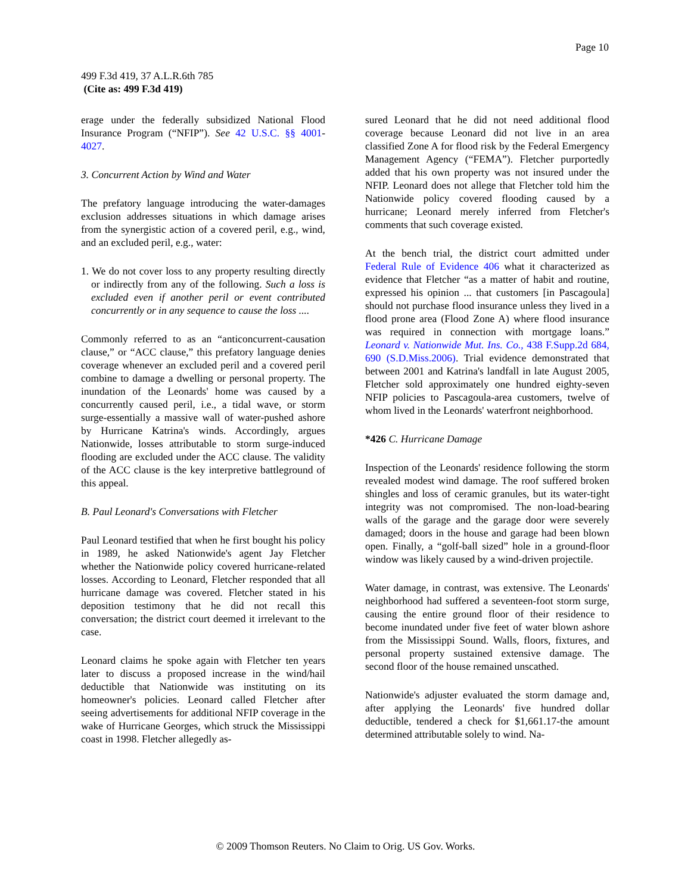Page 10
499 F.3d 419, 37 A.L.R.6th 785
(Cite as: 499 F.3d 419)
erage under the federally subsidized National Flood Insurance Program (“NFIP”). See 42 U.S.C. §§ 4001-4027.
3. Concurrent Action by Wind and Water
The prefatory language introducing the water-damages exclusion addresses situations in which damage arises from the synergistic action of a covered peril, e.g., wind, and an excluded peril, e.g., water:
1. We do not cover loss to any property resulting directly or indirectly from any of the following. Such a loss is excluded even if another peril or event contributed concurrently or in any sequence to cause the loss ....
Commonly referred to as an “anticoncurrent-causation clause,” or “ACC clause,” this prefatory language denies coverage whenever an excluded peril and a covered peril combine to damage a dwelling or personal property. The inundation of the Leonards' home was caused by a concurrently caused peril, i.e., a tidal wave, or storm surge-essentially a massive wall of water-pushed ashore by Hurricane Katrina's winds. Accordingly, argues Nationwide, losses attributable to storm surge-induced flooding are excluded under the ACC clause. The validity of the ACC clause is the key interpretive battleground of this appeal.
B. Paul Leonard's Conversations with Fletcher
Paul Leonard testified that when he first bought his policy in 1989, he asked Nationwide's agent Jay Fletcher whether the Nationwide policy covered hurricane-related losses. According to Leonard, Fletcher responded that all hurricane damage was covered. Fletcher stated in his deposition testimony that he did not recall this conversation; the district court deemed it irrelevant to the case.
Leonard claims he spoke again with Fletcher ten years later to discuss a proposed increase in the wind/hail deductible that Nationwide was instituting on its homeowner's policies. Leonard called Fletcher after seeing advertisements for additional NFIP coverage in the wake of Hurricane Georges, which struck the Mississippi coast in 1998. Fletcher allegedly as-
sured Leonard that he did not need additional flood coverage because Leonard did not live in an area classified Zone A for flood risk by the Federal Emergency Management Agency (“FEMA”). Fletcher purportedly added that his own property was not insured under the NFIP. Leonard does not allege that Fletcher told him the Nationwide policy covered flooding caused by a hurricane; Leonard merely inferred from Fletcher's comments that such coverage existed.
At the bench trial, the district court admitted under Federal Rule of Evidence 406 what it characterized as evidence that Fletcher “as a matter of habit and routine, expressed his opinion ... that customers [in Pascagoula] should not purchase flood insurance unless they lived in a flood prone area (Flood Zone A) where flood insurance was required in connection with mortgage loans.” Leonard v. Nationwide Mut. Ins. Co., 438 F.Supp.2d 684, 690 (S.D.Miss.2006). Trial evidence demonstrated that between 2001 and Katrina's landfall in late August 2005, Fletcher sold approximately one hundred eighty-seven NFIP policies to Pascagoula-area customers, twelve of whom lived in the Leonards' waterfront neighborhood.
*426 C. Hurricane Damage
Inspection of the Leonards' residence following the storm revealed modest wind damage. The roof suffered broken shingles and loss of ceramic granules, but its water-tight integrity was not compromised. The non-load-bearing walls of the garage and the garage door were severely damaged; doors in the house and garage had been blown open. Finally, a “golf-ball sized” hole in a ground-floor window was likely caused by a wind-driven projectile.
Water damage, in contrast, was extensive. The Leonards' neighborhood had suffered a seventeen-foot storm surge, causing the entire ground floor of their residence to become inundated under five feet of water blown ashore from the Mississippi Sound. Walls, floors, fixtures, and personal property sustained extensive damage. The second floor of the house remained unscathed.
Nationwide's adjuster evaluated the storm damage and, after applying the Leonards' five hundred dollar deductible, tendered a check for $1,661.17-the amount determined attributable solely to wind. Na-
© 2009 Thomson Reuters. No Claim to Orig. US Gov. Works.